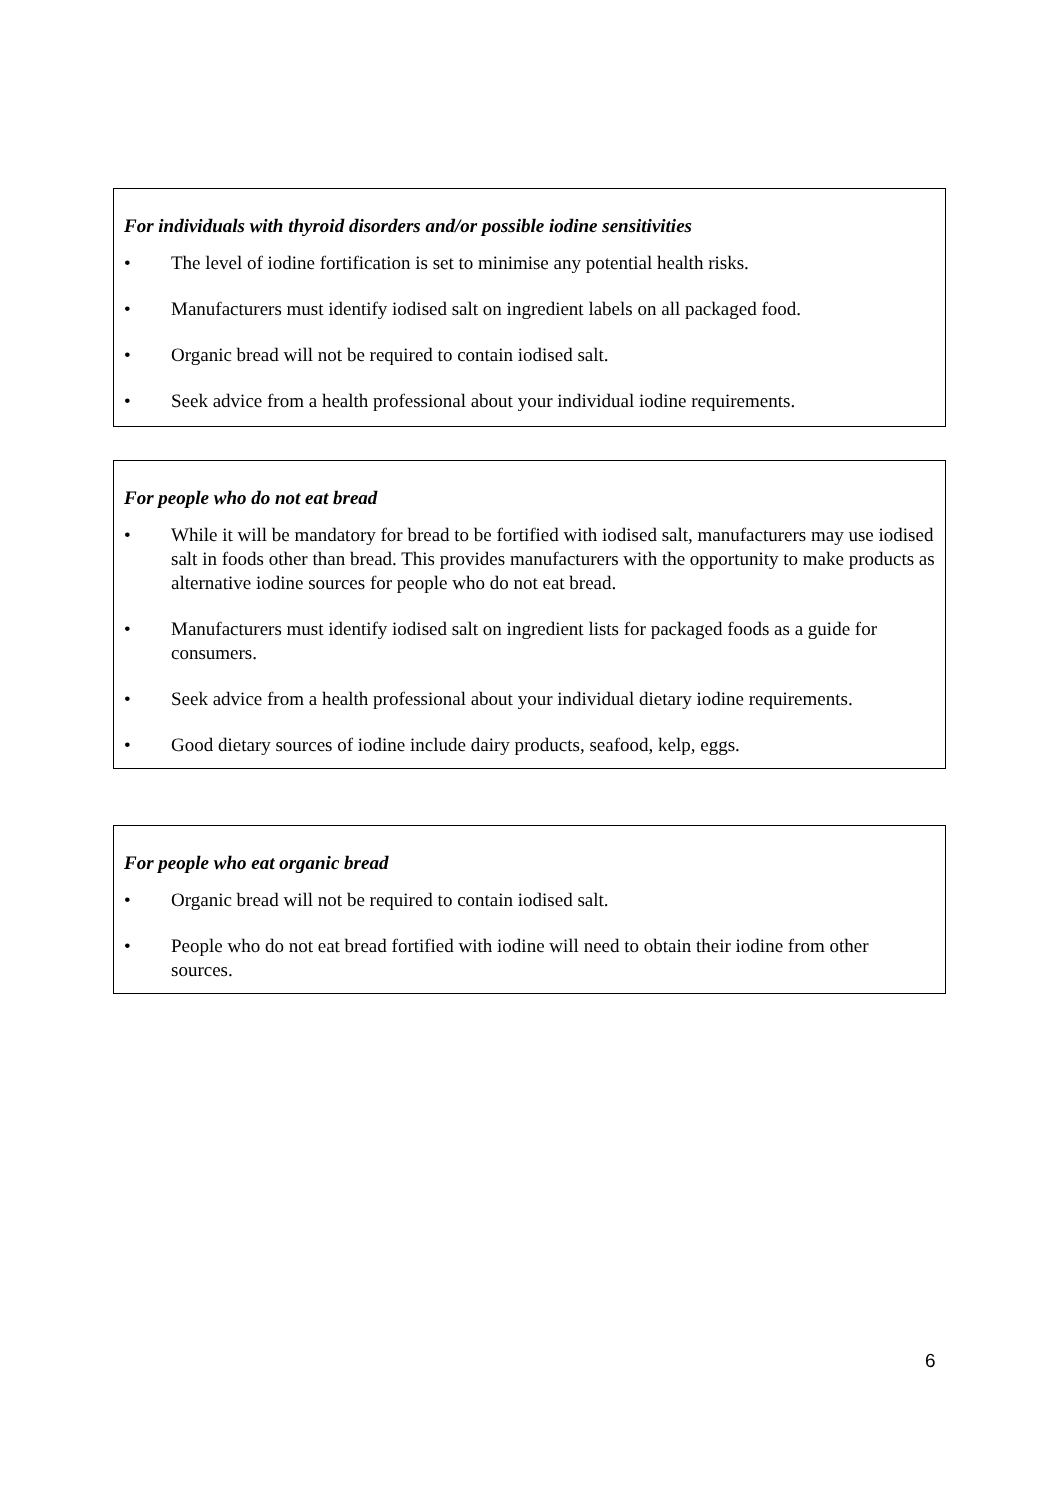For individuals with thyroid disorders and/or possible iodine sensitivities
• The level of iodine fortification is set to minimise any potential health risks.
• Manufacturers must identify iodised salt on ingredient labels on all packaged food.
• Organic bread will not be required to contain iodised salt.
• Seek advice from a health professional about your individual iodine requirements.
For people who do not eat bread
• While it will be mandatory for bread to be fortified with iodised salt, manufacturers may use iodised salt in foods other than bread. This provides manufacturers with the opportunity to make products as alternative iodine sources for people who do not eat bread.
• Manufacturers must identify iodised salt on ingredient lists for packaged foods as a guide for consumers.
• Seek advice from a health professional about your individual dietary iodine requirements.
• Good dietary sources of iodine include dairy products, seafood, kelp, eggs.
For people who eat organic bread
• Organic bread will not be required to contain iodised salt.
• People who do not eat bread fortified with iodine will need to obtain their iodine from other sources.
6